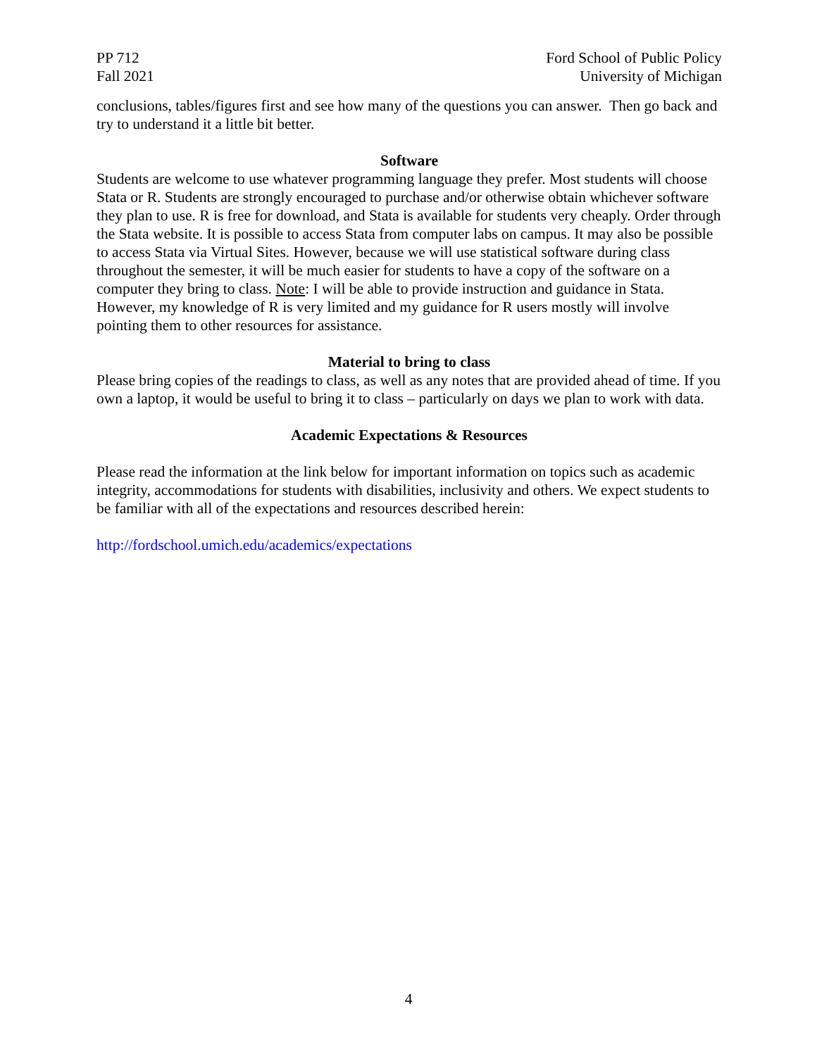PP 712
Fall 2021
Ford School of Public Policy
University of Michigan
conclusions, tables/figures first and see how many of the questions you can answer. Then go back and try to understand it a little bit better.
Software
Students are welcome to use whatever programming language they prefer. Most students will choose Stata or R. Students are strongly encouraged to purchase and/or otherwise obtain whichever software they plan to use. R is free for download, and Stata is available for students very cheaply. Order through the Stata website. It is possible to access Stata from computer labs on campus. It may also be possible to access Stata via Virtual Sites. However, because we will use statistical software during class throughout the semester, it will be much easier for students to have a copy of the software on a computer they bring to class. Note: I will be able to provide instruction and guidance in Stata. However, my knowledge of R is very limited and my guidance for R users mostly will involve pointing them to other resources for assistance.
Material to bring to class
Please bring copies of the readings to class, as well as any notes that are provided ahead of time. If you own a laptop, it would be useful to bring it to class – particularly on days we plan to work with data.
Academic Expectations & Resources
Please read the information at the link below for important information on topics such as academic integrity, accommodations for students with disabilities, inclusivity and others. We expect students to be familiar with all of the expectations and resources described herein:
http://fordschool.umich.edu/academics/expectations
4